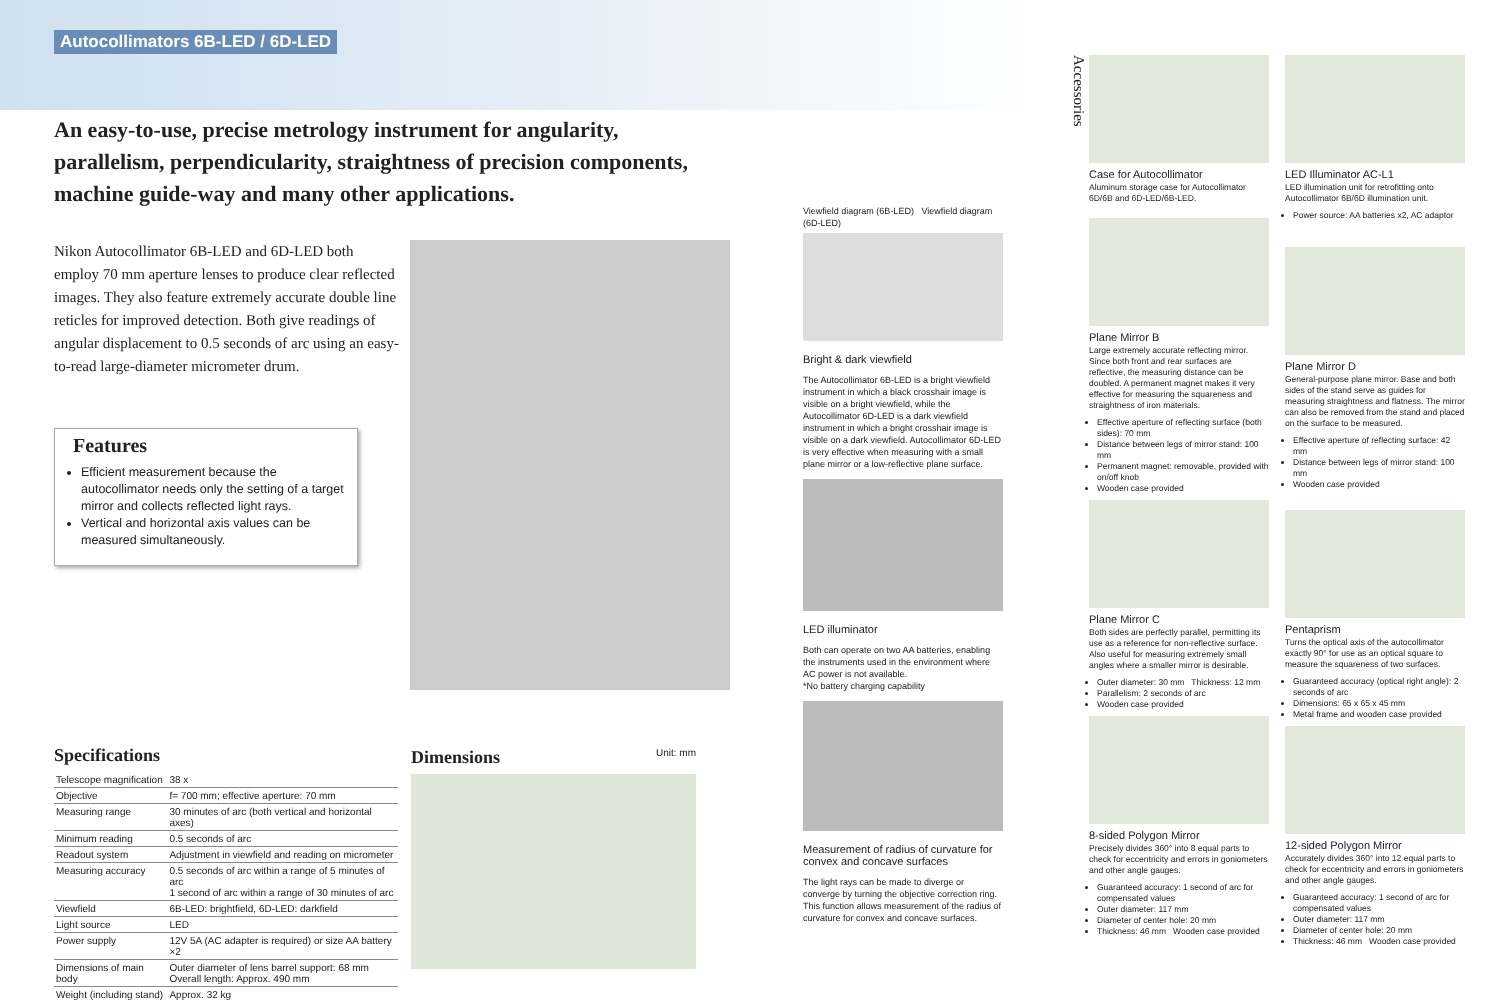Autocollimators 6B-LED / 6D-LED
An easy-to-use, precise metrology instrument for angularity, parallelism, perpendicularity, straightness of precision components, machine guide-way and many other applications.
Nikon Autocollimator 6B-LED and 6D-LED both employ 70 mm aperture lenses to produce clear reflected images. They also feature extremely accurate double line reticles for improved detection. Both give readings of angular displacement to 0.5 seconds of arc using an easy-to-read large-diameter micrometer drum.
Features
Efficient measurement because the autocollimator needs only the setting of a target mirror and collects reflected light rays.
Vertical and horizontal axis values can be measured simultaneously.
Specifications
| Telescope magnification | 38 x |
| Objective | f= 700 mm; effective aperture: 70 mm |
| Measuring range | 30 minutes of arc (both vertical and horizontal axes) |
| Minimum reading | 0.5 seconds of arc |
| Readout system | Adjustment in viewfield and reading on micrometer |
| Measuring accuracy | 0.5 seconds of arc within a range of 5 minutes of arc 1 second of arc within a range of 30 minutes of arc |
| Viewfield | 6B-LED: brightfield, 6D-LED: darkfield |
| Light source | LED |
| Power supply | 12V 5A (AC adapter is required) or size AA battery ×2 |
| Dimensions of main body | Outer diameter of lens barrel support: 68 mm Overall length: Approx. 490 mm |
| Weight (including stand) | Approx. 32 kg |
Dimensions Unit: mm
Viewfield diagram (6B-LED) Viewfield diagram (6D-LED)
Bright & dark viewfield
The Autocollimator 6B-LED is a bright viewfield instrument in which a black crosshair image is visible on a bright viewfield, while the Autocollimator 6D-LED is a dark viewfield instrument in which a bright crosshair image is visible on a dark viewfield. Autocollimator 6D-LED is very effective when measuring with a small plane mirror or a low-reflective plane surface.
LED illuminator
Both can operate on two AA batteries, enabling the instruments used in the environment where AC power is not available.
*No battery charging capability
Measurement of radius of curvature for convex and concave surfaces
The light rays can be made to diverge or converge by turning the objective correction ring. This function allows measurement of the radius of curvature for convex and concave surfaces.
Accessories
Case for Autocollimator
Aluminum storage case for Autocollimator 6D/6B and 6D-LED/6B-LED.
Plane Mirror B
Large extremely accurate reflecting mirror. Since both front and rear surfaces are reflective, the measuring distance can be doubled. A permanent magnet makes it very effective for measuring the squareness and straightness of iron materials.
Effective aperture of reflecting surface (both sides): 70 mm
Distance between legs of mirror stand: 100 mm
Permanent magnet: removable, provided with on/off knob
Wooden case provided
Plane Mirror C
Both sides are perfectly parallel, permitting its use as a reference for non-reflective surface. Also useful for measuring extremely small angles where a smaller mirror is desirable.
Outer diameter: 30 mm Thickness: 12 mm
Parallelism: 2 seconds of arc
Wooden case provided
8-sided Polygon Mirror
Precisely divides 360° into 8 equal parts to check for eccentricity and errors in goniometers and other angle gauges.
Guaranteed accuracy: 1 second of arc for compensated values
Outer diameter: 117 mm
Diameter of center hole: 20 mm
Thickness: 46 mm Wooden case provided
LED Illuminator AC-L1
LED illumination unit for retrofitting onto Autocollimator 6B/6D illumination unit.
Power source: AA batteries x2, AC adaptor
Plane Mirror D
General-purpose plane mirror. Base and both sides of the stand serve as guides for measuring straightness and flatness. The mirror can also be removed from the stand and placed on the surface to be measured.
Effective aperture of reflecting surface: 42 mm
Distance between legs of mirror stand: 100 mm
Wooden case provided
Pentaprism
Turns the optical axis of the autocollimator exactly 90° for use as an optical square to measure the squareness of two surfaces.
Guaranteed accuracy (optical right angle): 2 seconds of arc
Dimensions: 65 x 65 x 45 mm
Metal frame and wooden case provided
12-sided Polygon Mirror
Accurately divides 360° into 12 equal parts to check for eccentricity and errors in goniometers and other angle gauges.
Guaranteed accuracy: 1 second of arc for compensated values
Outer diameter: 117 mm
Diameter of center hole: 20 mm
Thickness: 46 mm Wooden case provided